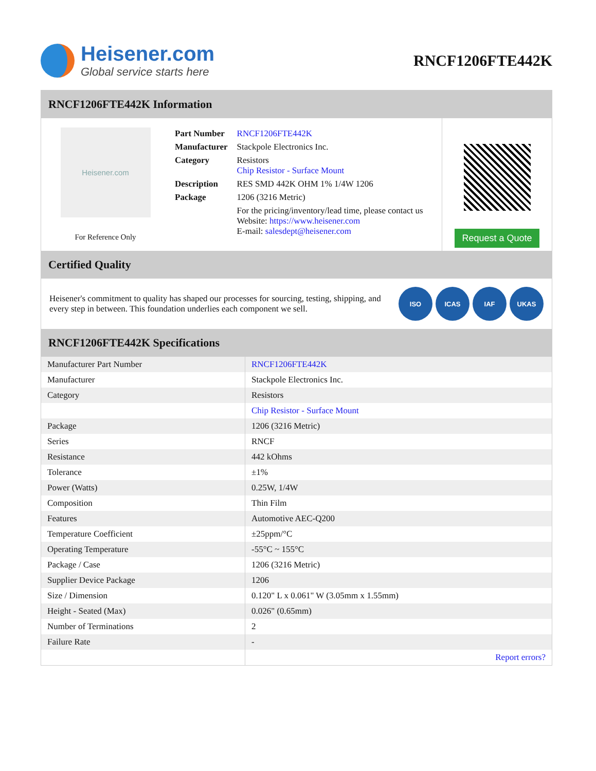Heisener.com
Global service starts here
RNCF1206FTE442K
RNCF1206FTE442K Information
Heisener.com
For Reference Only
| Part Number | RNCF1206FTE442K |
| Manufacturer | Stackpole Electronics Inc. |
| Category | Resistors Chip Resistor - Surface Mount |
| Description | RES SMD 442K OHM 1% 1/4W 1206 |
| Package | 1206 (3216 Metric) |
| | For the pricing/inventory/lead time, please contact us Website: https://www.heisener.com E-mail: salesdept@heisener.com |
Request a Quote
Certified Quality
Heisener's commitment to quality has shaped our processes for sourcing, testing, shipping, and every step in between. This foundation underlies each component we sell.
ISO ICAS IAF UKAS
RNCF1206FTE442K Specifications
| Manufacturer Part Number | RNCF1206FTE442K |
| Manufacturer | Stackpole Electronics Inc. |
| Category | Resistors |
| | Chip Resistor - Surface Mount |
| Package | 1206 (3216 Metric) |
| Series | RNCF |
| Resistance | 442 kOhms |
| Tolerance | ±1% |
| Power (Watts) | 0.25W, 1/4W |
| Composition | Thin Film |
| Features | Automotive AEC-Q200 |
| Temperature Coefficient | ±25ppm/°C |
| Operating Temperature | -55°C ~ 155°C |
| Package / Case | 1206 (3216 Metric) |
| Supplier Device Package | 1206 |
| Size / Dimension | 0.120" L x 0.061" W (3.05mm x 1.55mm) |
| Height - Seated (Max) | 0.026" (0.65mm) |
| Number of Terminations | 2 |
| Failure Rate | - |
| | Report errors? |